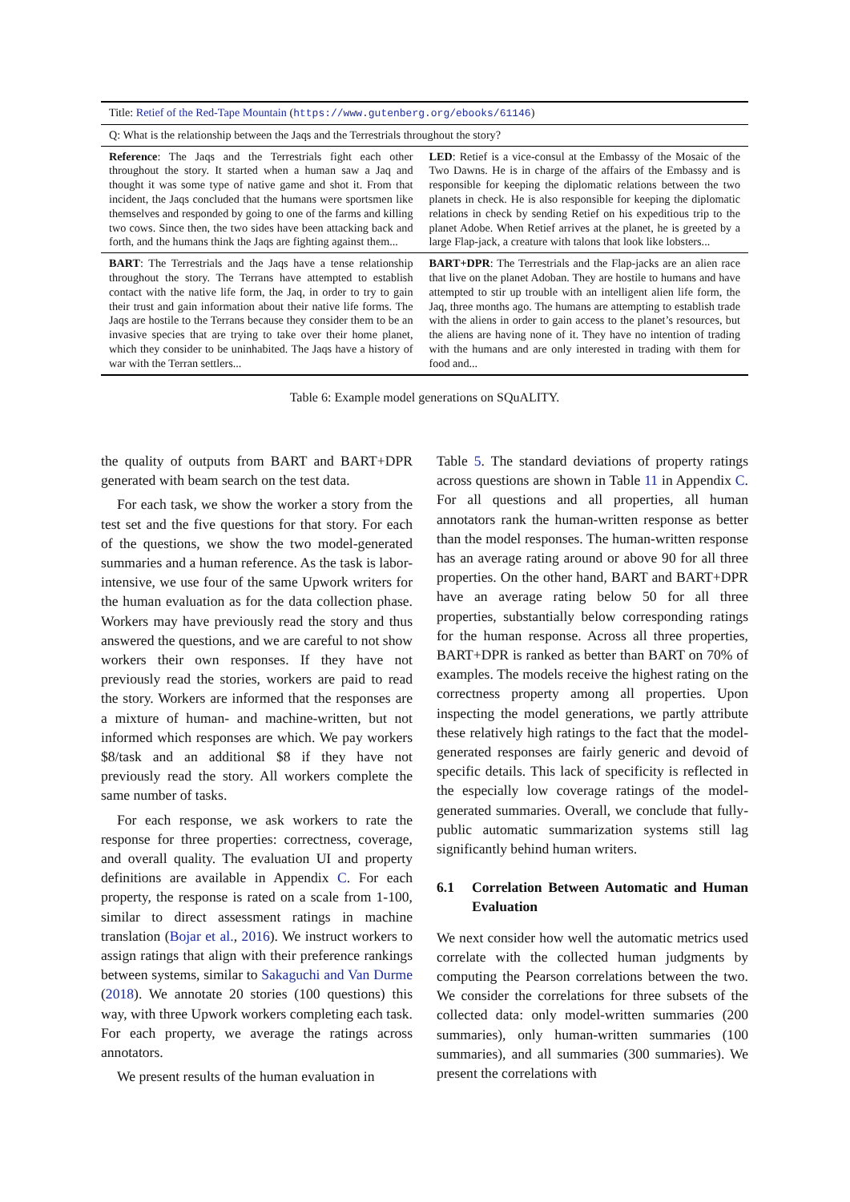| Title: Retief of the Red-Tape Mountain ( https://www.gutenberg.org/ebooks/61146 ) | |
| Q: What is the relationship between the Jaqs and the Terrestrials throughout the story? | |
| Reference : The Jaqs and the Terrestrials fight each other throughout the story. It started when a human saw a Jaq and thought it was some type of native game and shot it. From that incident, the Jaqs concluded that the humans were sportsmen like themselves and responded by going to one of the farms and killing two cows. Since then, the two sides have been attacking back and forth, and the humans think the Jaqs are fighting against them... | LED : Retief is a vice-consul at the Embassy of the Mosaic of the Two Dawns. He is in charge of the affairs of the Embassy and is responsible for keeping the diplomatic relations between the two planets in check. He is also responsible for keeping the diplomatic relations in check by sending Retief on his expeditious trip to the planet Adobe. When Retief arrives at the planet, he is greeted by a large Flap-jack, a creature with talons that look like lobsters... |
| BART : The Terrestrials and the Jaqs have a tense relationship throughout the story. The Terrans have attempted to establish contact with the native life form, the Jaq, in order to try to gain their trust and gain information about their native life forms. The Jaqs are hostile to the Terrans because they consider them to be an invasive species that are trying to take over their home planet, which they consider to be uninhabited. The Jaqs have a history of war with the Terran settlers... | BART+DPR : The Terrestrials and the Flap-jacks are an alien race that live on the planet Adoban. They are hostile to humans and have attempted to stir up trouble with an intelligent alien life form, the Jaq, three months ago. The humans are attempting to establish trade with the aliens in order to gain access to the planet’s resources, but the aliens are having none of it. They have no intention of trading with the humans and are only interested in trading with them for food and... |
Table 6: Example model generations on SQuALITY.
the quality of outputs from BART and BART+DPR generated with beam search on the test data.
For each task, we show the worker a story from the test set and the five questions for that story. For each of the questions, we show the two model-generated summaries and a human reference. As the task is labor-intensive, we use four of the same Upwork writers for the human evaluation as for the data collection phase. Workers may have previously read the story and thus answered the questions, and we are careful to not show workers their own responses. If they have not previously read the stories, workers are paid to read the story. Workers are informed that the responses are a mixture of human- and machine-written, but not informed which responses are which. We pay workers $8/task and an additional $8 if they have not previously read the story. All workers complete the same number of tasks.
For each response, we ask workers to rate the response for three properties: correctness, coverage, and overall quality. The evaluation UI and property definitions are available in Appendix C. For each property, the response is rated on a scale from 1-100, similar to direct assessment ratings in machine translation (Bojar et al., 2016). We instruct workers to assign ratings that align with their preference rankings between systems, similar to Sakaguchi and Van Durme (2018). We annotate 20 stories (100 questions) this way, with three Upwork workers completing each task. For each property, we average the ratings across annotators.
We present results of the human evaluation in
Table 5. The standard deviations of property ratings across questions are shown in Table 11 in Appendix C. For all questions and all properties, all human annotators rank the human-written response as better than the model responses. The human-written response has an average rating around or above 90 for all three properties. On the other hand, BART and BART+DPR have an average rating below 50 for all three properties, substantially below corresponding ratings for the human response. Across all three properties, BART+DPR is ranked as better than BART on 70% of examples. The models receive the highest rating on the correctness property among all properties. Upon inspecting the model generations, we partly attribute these relatively high ratings to the fact that the model-generated responses are fairly generic and devoid of specific details. This lack of specificity is reflected in the especially low coverage ratings of the model-generated summaries. Overall, we conclude that fully-public automatic summarization systems still lag significantly behind human writers.
6.1 Correlation Between Automatic and Human Evaluation
We next consider how well the automatic metrics used correlate with the collected human judgments by computing the Pearson correlations between the two. We consider the correlations for three subsets of the collected data: only model-written summaries (200 summaries), only human-written summaries (100 summaries), and all summaries (300 summaries). We present the correlations with